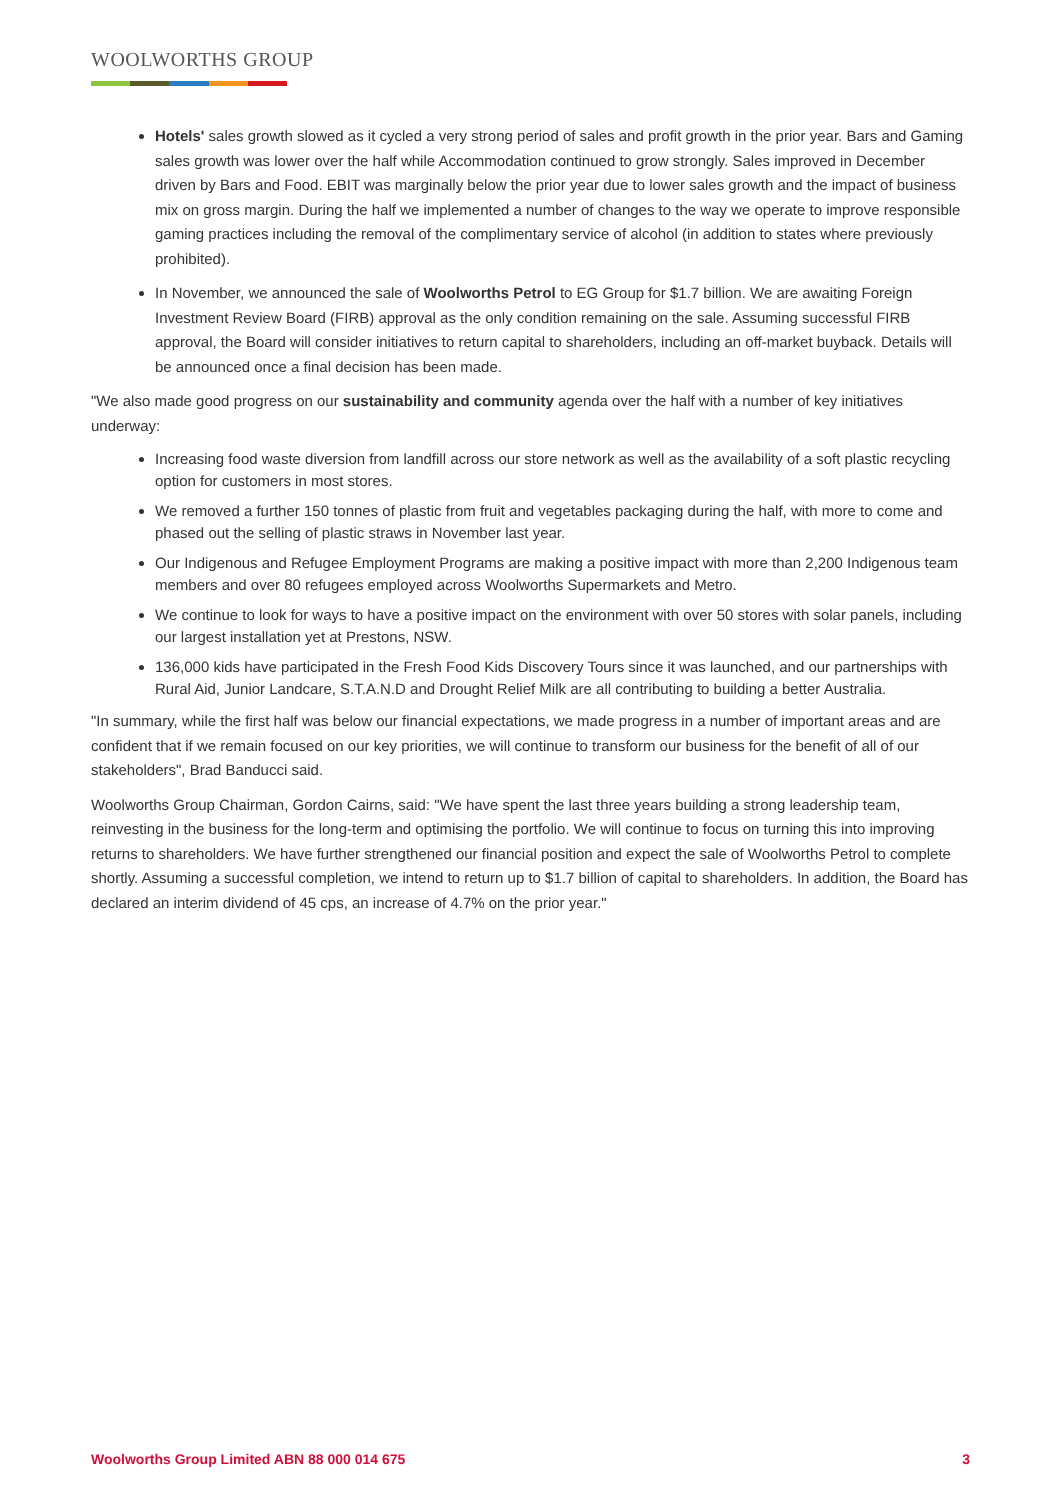WOOLWORTHS GROUP
Hotels' sales growth slowed as it cycled a very strong period of sales and profit growth in the prior year. Bars and Gaming sales growth was lower over the half while Accommodation continued to grow strongly. Sales improved in December driven by Bars and Food. EBIT was marginally below the prior year due to lower sales growth and the impact of business mix on gross margin. During the half we implemented a number of changes to the way we operate to improve responsible gaming practices including the removal of the complimentary service of alcohol (in addition to states where previously prohibited).
In November, we announced the sale of Woolworths Petrol to EG Group for $1.7 billion. We are awaiting Foreign Investment Review Board (FIRB) approval as the only condition remaining on the sale. Assuming successful FIRB approval, the Board will consider initiatives to return capital to shareholders, including an off-market buyback. Details will be announced once a final decision has been made.
"We also made good progress on our sustainability and community agenda over the half with a number of key initiatives underway:
Increasing food waste diversion from landfill across our store network as well as the availability of a soft plastic recycling option for customers in most stores.
We removed a further 150 tonnes of plastic from fruit and vegetables packaging during the half, with more to come and phased out the selling of plastic straws in November last year.
Our Indigenous and Refugee Employment Programs are making a positive impact with more than 2,200 Indigenous team members and over 80 refugees employed across Woolworths Supermarkets and Metro.
We continue to look for ways to have a positive impact on the environment with over 50 stores with solar panels, including our largest installation yet at Prestons, NSW.
136,000 kids have participated in the Fresh Food Kids Discovery Tours since it was launched, and our partnerships with Rural Aid, Junior Landcare, S.T.A.N.D and Drought Relief Milk are all contributing to building a better Australia.
"In summary, while the first half was below our financial expectations, we made progress in a number of important areas and are confident that if we remain focused on our key priorities, we will continue to transform our business for the benefit of all of our stakeholders", Brad Banducci said.
Woolworths Group Chairman, Gordon Cairns, said: "We have spent the last three years building a strong leadership team, reinvesting in the business for the long-term and optimising the portfolio. We will continue to focus on turning this into improving returns to shareholders. We have further strengthened our financial position and expect the sale of Woolworths Petrol to complete shortly. Assuming a successful completion, we intend to return up to $1.7 billion of capital to shareholders. In addition, the Board has declared an interim dividend of 45 cps, an increase of 4.7% on the prior year."
Woolworths Group Limited ABN 88 000 014 675 3